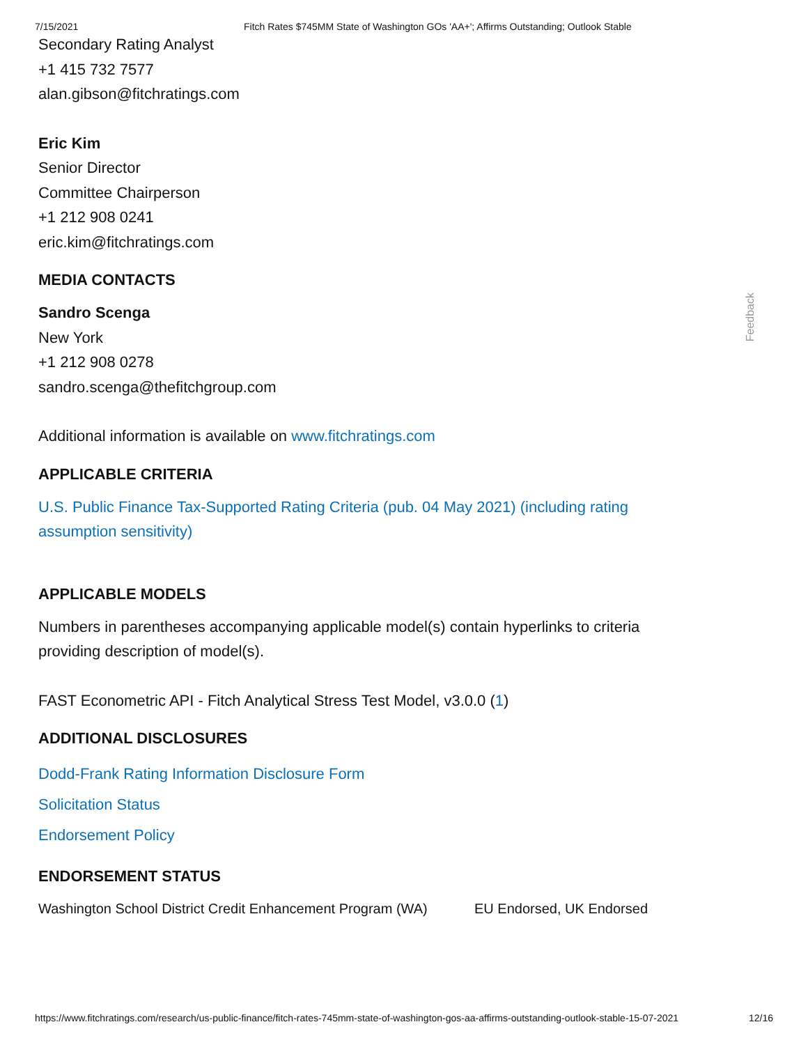7/15/2021 Fitch Rates $745MM State of Washington GOs 'AA+'; Affirms Outstanding; Outlook Stable
Secondary Rating Analyst
+1 415 732 7577
alan.gibson@fitchratings.com
Eric Kim
Senior Director
Committee Chairperson
+1 212 908 0241
eric.kim@fitchratings.com
MEDIA CONTACTS
Sandro Scenga
New York
+1 212 908 0278
sandro.scenga@thefitchgroup.com
Additional information is available on www.fitchratings.com
APPLICABLE CRITERIA
U.S. Public Finance Tax-Supported Rating Criteria (pub. 04 May 2021) (including rating assumption sensitivity)
APPLICABLE MODELS
Numbers in parentheses accompanying applicable model(s) contain hyperlinks to criteria providing description of model(s).
FAST Econometric API - Fitch Analytical Stress Test Model, v3.0.0 (1)
ADDITIONAL DISCLOSURES
Dodd-Frank Rating Information Disclosure Form
Solicitation Status
Endorsement Policy
ENDORSEMENT STATUS
| Washington School District Credit Enhancement Program (WA) | EU Endorsed, UK Endorsed |
Feedback
https://www.fitchratings.com/research/us-public-finance/fitch-rates-745mm-state-of-washington-gos-aa-affirms-outstanding-outlook-stable-15-07-2021 12/16